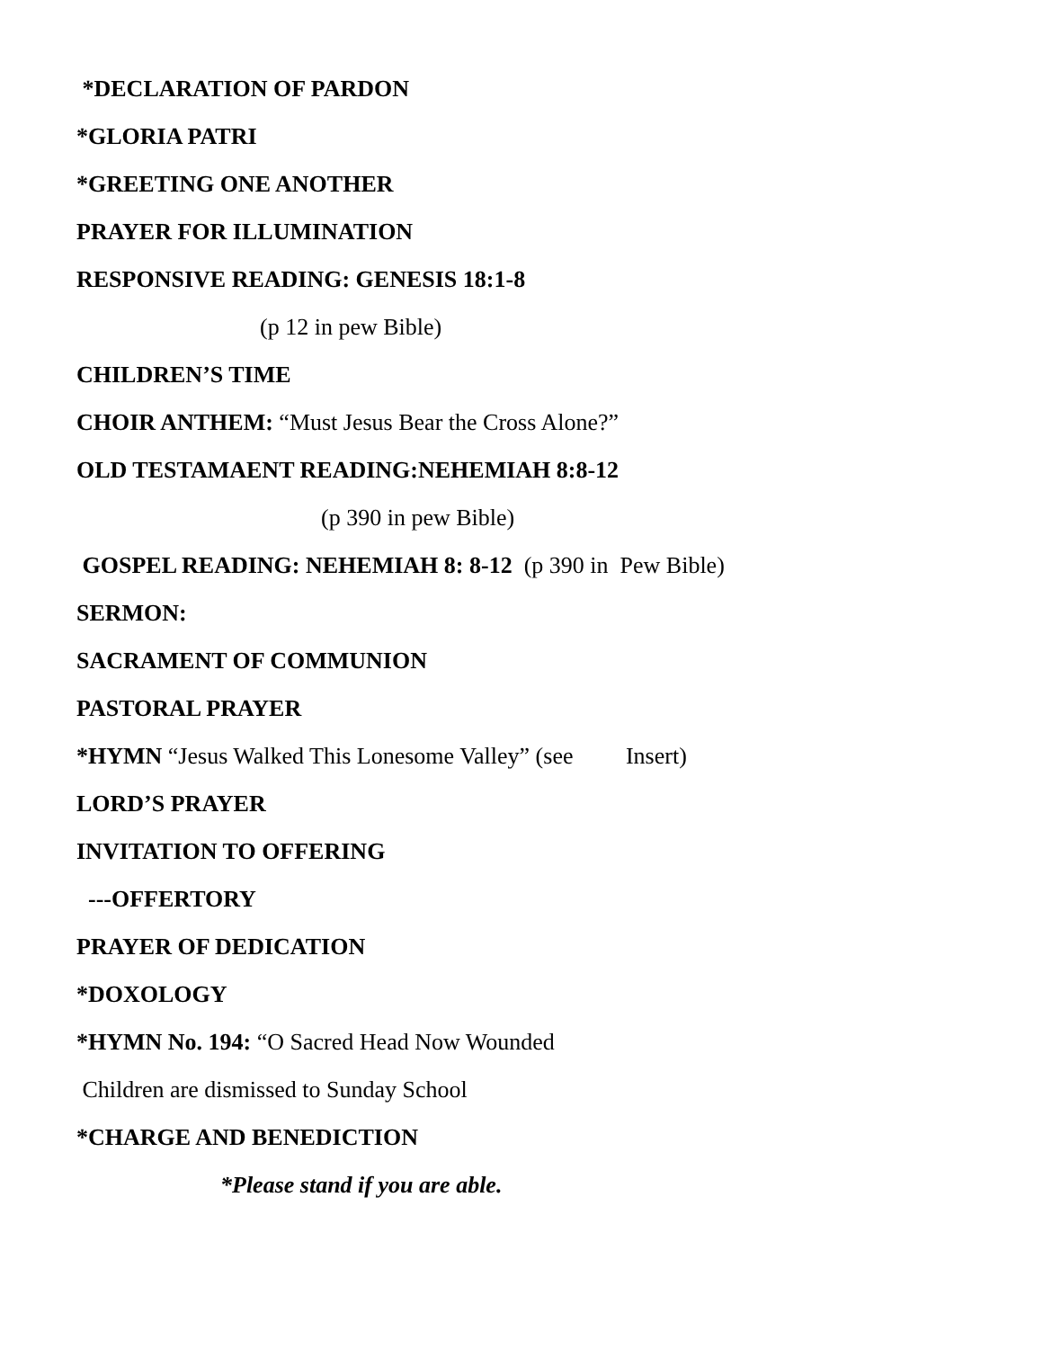*DECLARATION OF PARDON
*GLORIA PATRI
*GREETING ONE ANOTHER
PRAYER FOR ILLUMINATION
RESPONSIVE READING: GENESIS 18:1-8
(p 12 in pew Bible)
CHILDREN’S TIME
CHOIR ANTHEM: “Must Jesus Bear the Cross Alone?”
OLD TESTAMAENT READING:NEHEMIAH 8:8-12
(p 390 in pew Bible)
GOSPEL READING: NEHEMIAH 8: 8-12 (p 390 in Pew Bible)
SERMON:
SACRAMENT OF COMMUNION
PASTORAL PRAYER
*HYMN “Jesus Walked This Lonesome Valley” (see Insert)
LORD’S PRAYER
INVITATION TO OFFERING
---OFFERTORY
PRAYER OF DEDICATION
*DOXOLOGY
*HYMN No. 194: “O Sacred Head Now Wounded
Children are dismissed to Sunday School
*CHARGE AND BENEDICTION
*Please stand if you are able.